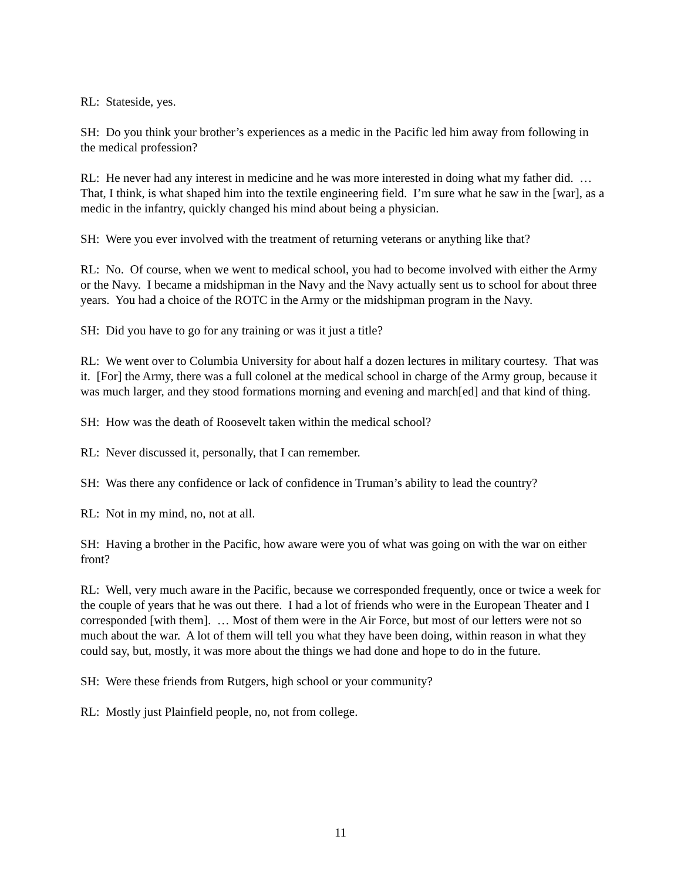RL: Stateside, yes.
SH: Do you think your brother’s experiences as a medic in the Pacific led him away from following in the medical profession?
RL: He never had any interest in medicine and he was more interested in doing what my father did. … That, I think, is what shaped him into the textile engineering field. I’m sure what he saw in the [war], as a medic in the infantry, quickly changed his mind about being a physician.
SH: Were you ever involved with the treatment of returning veterans or anything like that?
RL: No. Of course, when we went to medical school, you had to become involved with either the Army or the Navy. I became a midshipman in the Navy and the Navy actually sent us to school for about three years. You had a choice of the ROTC in the Army or the midshipman program in the Navy.
SH: Did you have to go for any training or was it just a title?
RL: We went over to Columbia University for about half a dozen lectures in military courtesy. That was it. [For] the Army, there was a full colonel at the medical school in charge of the Army group, because it was much larger, and they stood formations morning and evening and march[ed] and that kind of thing.
SH: How was the death of Roosevelt taken within the medical school?
RL: Never discussed it, personally, that I can remember.
SH: Was there any confidence or lack of confidence in Truman’s ability to lead the country?
RL: Not in my mind, no, not at all.
SH: Having a brother in the Pacific, how aware were you of what was going on with the war on either front?
RL: Well, very much aware in the Pacific, because we corresponded frequently, once or twice a week for the couple of years that he was out there. I had a lot of friends who were in the European Theater and I corresponded [with them]. … Most of them were in the Air Force, but most of our letters were not so much about the war. A lot of them will tell you what they have been doing, within reason in what they could say, but, mostly, it was more about the things we had done and hope to do in the future.
SH: Were these friends from Rutgers, high school or your community?
RL: Mostly just Plainfield people, no, not from college.
11